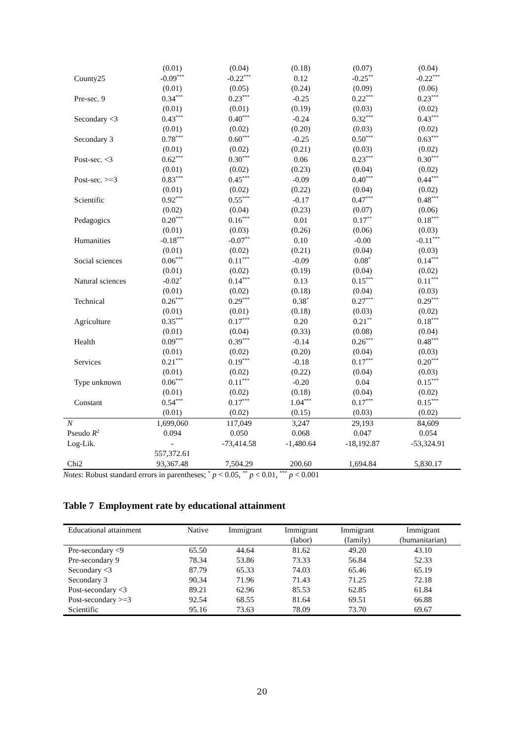| | (0.01) | (0.04) | (0.18) | (0.07) | (0.04) |
| County25 | -0.09<sup>***</sup> | -0.22<sup>***</sup> | 0.12 | -0.25<sup>**</sup> | -0.22<sup>***</sup> |
| | (0.01) | (0.05) | (0.24) | (0.09) | (0.06) |
| Pre-sec. 9 | 0.34<sup>***</sup> | 0.23<sup>***</sup> | -0.25 | 0.22<sup>***</sup> | 0.23<sup>***</sup> |
| | (0.01) | (0.01) | (0.19) | (0.03) | (0.02) |
| Secondary <3 | 0.43<sup>***</sup> | 0.40<sup>***</sup> | -0.24 | 0.32<sup>***</sup> | 0.43<sup>***</sup> |
| | (0.01) | (0.02) | (0.20) | (0.03) | (0.02) |
| Secondary 3 | 0.78<sup>***</sup> | 0.60<sup>***</sup> | -0.25 | 0.50<sup>***</sup> | 0.63<sup>***</sup> |
| | (0.01) | (0.02) | (0.21) | (0.03) | (0.02) |
| Post-sec. <3 | 0.62<sup>***</sup> | 0.30<sup>***</sup> | 0.06 | 0.23<sup>***</sup> | 0.30<sup>***</sup> |
| | (0.01) | (0.02) | (0.23) | (0.04) | (0.02) |
| Post-sec. >=3 | 0.83<sup>***</sup> | 0.45<sup>***</sup> | -0.09 | 0.40<sup>***</sup> | 0.44<sup>***</sup> |
| | (0.01) | (0.02) | (0.22) | (0.04) | (0.02) |
| Scientific | 0.92<sup>***</sup> | 0.55<sup>***</sup> | -0.17 | 0.47<sup>***</sup> | 0.48<sup>***</sup> |
| | (0.02) | (0.04) | (0.23) | (0.07) | (0.06) |
| Pedagogics | 0.20<sup>***</sup> | 0.16<sup>***</sup> | 0.01 | 0.17<sup>**</sup> | 0.18<sup>***</sup> |
| | (0.01) | (0.03) | (0.26) | (0.06) | (0.03) |
| Humanities | -0.18<sup>***</sup> | -0.07<sup>**</sup> | 0.10 | -0.00 | -0.11<sup>***</sup> |
| | (0.01) | (0.02) | (0.21) | (0.04) | (0.03) |
| Social sciences | 0.06<sup>***</sup> | 0.11<sup>***</sup> | -0.09 | 0.08<sup>*</sup> | 0.14<sup>***</sup> |
| | (0.01) | (0.02) | (0.19) | (0.04) | (0.02) |
| Natural sciences | -0.02<sup>*</sup> | 0.14<sup>***</sup> | 0.13 | 0.15<sup>***</sup> | 0.11<sup>***</sup> |
| | (0.01) | (0.02) | (0.18) | (0.04) | (0.03) |
| Technical | 0.26<sup>***</sup> | 0.29<sup>***</sup> | 0.38<sup>*</sup> | 0.27<sup>***</sup> | 0.29<sup>***</sup> |
| | (0.01) | (0.01) | (0.18) | (0.03) | (0.02) |
| Agriculture | 0.35<sup>***</sup> | 0.17<sup>***</sup> | 0.20 | 0.21<sup>**</sup> | 0.18<sup>***</sup> |
| | (0.01) | (0.04) | (0.33) | (0.08) | (0.04) |
| Health | 0.09<sup>***</sup> | 0.39<sup>***</sup> | -0.14 | 0.26<sup>***</sup> | 0.48<sup>***</sup> |
| | (0.01) | (0.02) | (0.20) | (0.04) | (0.03) |
| Services | 0.21<sup>***</sup> | 0.19<sup>***</sup> | -0.18 | 0.17<sup>***</sup> | 0.20<sup>***</sup> |
| | (0.01) | (0.02) | (0.22) | (0.04) | (0.03) |
| Type unknown | 0.06<sup>***</sup> | 0.11<sup>***</sup> | -0.20 | 0.04 | 0.15<sup>***</sup> |
| | (0.01) | (0.02) | (0.18) | (0.04) | (0.02) |
| Constant | 0.54<sup>***</sup> | 0.17<sup>***</sup> | 1.04<sup>***</sup> | 0.17<sup>***</sup> | 0.15<sup>***</sup> |
| | (0.01) | (0.02) | (0.15) | (0.03) | (0.02) |
| N | 1,699,060 | 117,049 | 3,247 | 29,193 | 84,609 |
| Pseudo R<sup>2</sup> | 0.094 | 0.050 | 0.068 | 0.047 | 0.054 |
| Log-Lik. | - | -73,414.58 | -1,480.64 | -18,192.87 | -53,324.91 |
| | 557,372.61 | | | | |
| Chi2 | 93,367.48 | 7,504.29 | 200.60 | 1,694.84 | 5,830.17 |
Notes: Robust standard errors in parentheses; <sup>*</sup> p < 0.05, <sup>**</sup> p < 0.01, <sup>***</sup> p < 0.001
Table 7 Employment rate by educational attainment
| Educational attainment | Native | Immigrant | Immigrant (labor) | Immigrant (family) | Immigrant (humanitarian) |
| --- | --- | --- | --- | --- | --- |
| Pre-secondary <9 | 65.50 | 44.64 | 81.62 | 49.20 | 43.10 |
| Pre-secondary 9 | 78.34 | 53.86 | 73.33 | 56.84 | 52.33 |
| Secondary <3 | 87.79 | 65.33 | 74.03 | 65.46 | 65.19 |
| Secondary 3 | 90.34 | 71.96 | 71.43 | 71.25 | 72.18 |
| Post-secondary <3 | 89.21 | 62.96 | 85.53 | 62.85 | 61.84 |
| Post-secondary >=3 | 92.54 | 68.55 | 81.64 | 69.51 | 66.88 |
| Scientific | 95.16 | 73.63 | 78.09 | 73.70 | 69.67 |
20